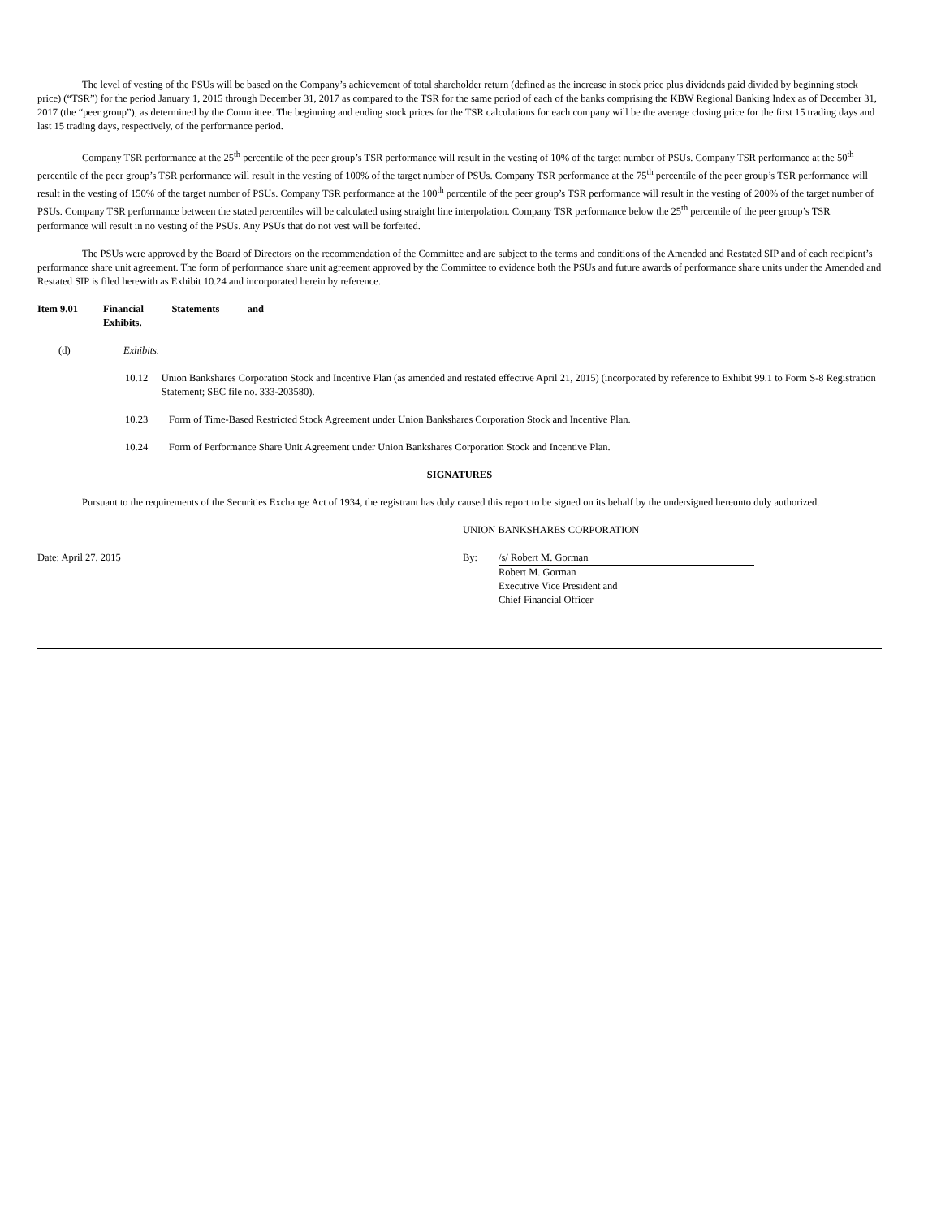The level of vesting of the PSUs will be based on the Company’s achievement of total shareholder return (defined as the increase in stock price plus dividends paid divided by beginning stock price) (“TSR”) for the period January 1, 2015 through December 31, 2017 as compared to the TSR for the same period of each of the banks comprising the KBW Regional Banking Index as of December 31, 2017 (the “peer group”), as determined by the Committee. The beginning and ending stock prices for the TSR calculations for each company will be the average closing price for the first 15 trading days and last 15 trading days, respectively, of the performance period.
Company TSR performance at the 25<sup>th</sup> percentile of the peer group’s TSR performance will result in the vesting of 10% of the target number of PSUs. Company TSR performance at the 50<sup>th</sup> percentile of the peer group’s TSR performance will result in the vesting of 100% of the target number of PSUs. Company TSR performance at the 75<sup>th</sup> percentile of the peer group’s TSR performance will result in the vesting of 150% of the target number of PSUs. Company TSR performance at the 100<sup>th</sup> percentile of the peer group’s TSR performance will result in the vesting of 200% of the target number of PSUs. Company TSR performance between the stated percentiles will be calculated using straight line interpolation. Company TSR performance below the 25<sup>th</sup> percentile of the peer group’s TSR performance will result in no vesting of the PSUs. Any PSUs that do not vest will be forfeited.
The PSUs were approved by the Board of Directors on the recommendation of the Committee and are subject to the terms and conditions of the Amended and Restated SIP and of each recipient’s performance share unit agreement. The form of performance share unit agreement approved by the Committee to evidence both the PSUs and future awards of performance share units under the Amended and Restated SIP is filed herewith as Exhibit 10.24 and incorporated herein by reference.
Item 9.01 Financial Statements and Exhibits.
(d) Exhibits.
10.12 Union Bankshares Corporation Stock and Incentive Plan (as amended and restated effective April 21, 2015) (incorporated by reference to Exhibit 99.1 to Form S-8 Registration Statement; SEC file no. 333-203580).
10.23 Form of Time-Based Restricted Stock Agreement under Union Bankshares Corporation Stock and Incentive Plan.
10.24 Form of Performance Share Unit Agreement under Union Bankshares Corporation Stock and Incentive Plan.
SIGNATURES
Pursuant to the requirements of the Securities Exchange Act of 1934, the registrant has duly caused this report to be signed on its behalf by the undersigned hereunto duly authorized.
UNION BANKSHARES CORPORATION
Date: April 27, 2015 By: /s/ Robert M. Gorman
Robert M. Gorman
Executive Vice President and
Chief Financial Officer